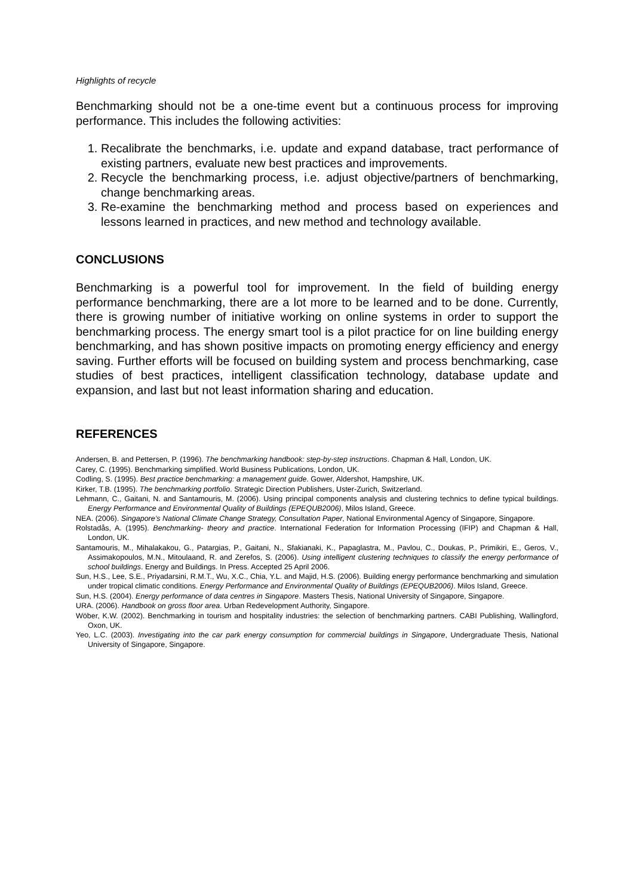Highlights of recycle
Benchmarking should not be a one-time event but a continuous process for improving performance. This includes the following activities:
1. Recalibrate the benchmarks, i.e. update and expand database, tract performance of existing partners, evaluate new best practices and improvements.
2. Recycle the benchmarking process, i.e. adjust objective/partners of benchmarking, change benchmarking areas.
3. Re-examine the benchmarking method and process based on experiences and lessons learned in practices, and new method and technology available.
CONCLUSIONS
Benchmarking is a powerful tool for improvement. In the field of building energy performance benchmarking, there are a lot more to be learned and to be done. Currently, there is growing number of initiative working on online systems in order to support the benchmarking process. The energy smart tool is a pilot practice for on line building energy benchmarking, and has shown positive impacts on promoting energy efficiency and energy saving. Further efforts will be focused on building system and process benchmarking, case studies of best practices, intelligent classification technology, database update and expansion, and last but not least information sharing and education.
REFERENCES
Andersen, B. and Pettersen, P. (1996). The benchmarking handbook: step-by-step instructions. Chapman & Hall, London, UK.
Carey, C. (1995). Benchmarking simplified. World Business Publications, London, UK.
Codling, S. (1995). Best practice benchmarking: a management guide. Gower, Aldershot, Hampshire, UK.
Kirker, T.B. (1995). The benchmarking portfolio. Strategic Direction Publishers, Uster-Zurich, Switzerland.
Lehmann, C., Gaitani, N. and Santamouris, M. (2006). Using principal components analysis and clustering technics to define typical buildings. Energy Performance and Environmental Quality of Buildings (EPEQUB2006), Milos Island, Greece.
NEA. (2006). Singapore’s National Climate Change Strategy, Consultation Paper, National Environmental Agency of Singapore, Singapore.
Rolstadås, A. (1995). Benchmarking- theory and practice. International Federation for Information Processing (IFIP) and Chapman & Hall, London, UK.
Santamouris, M., Mihalakakou, G., Patargias, P., Gaitani, N., Sfakianaki, K., Papaglastra, M., Pavlou, C., Doukas, P., Primikiri, E., Geros, V., Assimakopoulos, M.N., Mitoulaand, R. and Zerefos, S. (2006). Using intelligent clustering techniques to classify the energy performance of school buildings. Energy and Buildings. In Press. Accepted 25 April 2006.
Sun, H.S., Lee, S.E., Priyadarsini, R.M.T., Wu, X.C., Chia, Y.L. and Majid, H.S. (2006). Building energy performance benchmarking and simulation under tropical climatic conditions. Energy Performance and Environmental Quality of Buildings (EPEQUB2006). Milos Island, Greece.
Sun, H.S. (2004). Energy performance of data centres in Singapore. Masters Thesis, National University of Singapore, Singapore.
URA. (2006). Handbook on gross floor area. Urban Redevelopment Authority, Singapore.
Wöber, K.W. (2002). Benchmarking in tourism and hospitality industries: the selection of benchmarking partners. CABI Publishing, Wallingford, Oxon, UK.
Yeo, L.C. (2003). Investigating into the car park energy consumption for commercial buildings in Singapore, Undergraduate Thesis, National University of Singapore, Singapore.